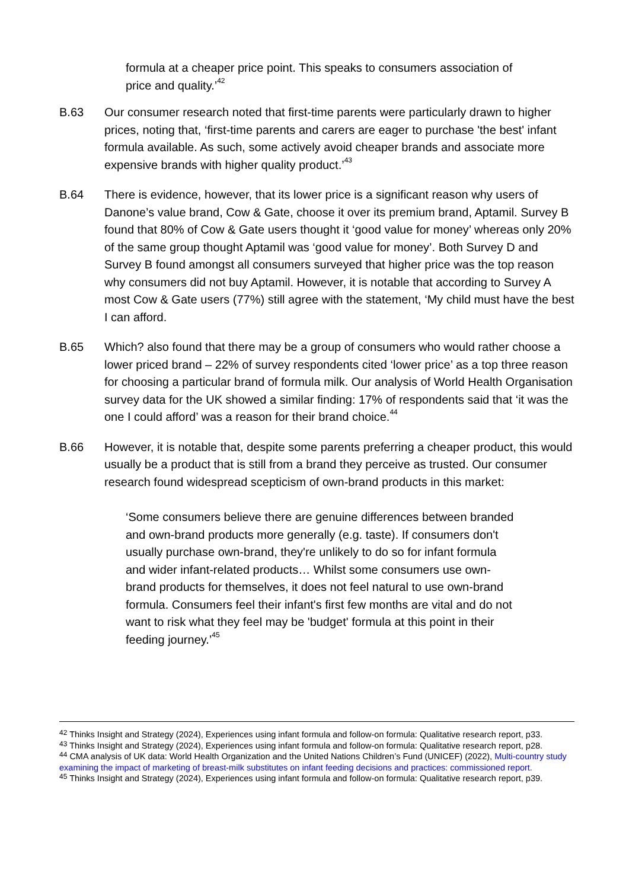formula at a cheaper price point. This speaks to consumers association of price and quality.’<sup>42</sup>
B.63 Our consumer research noted that first-time parents were particularly drawn to higher prices, noting that, ‘first-time parents and carers are eager to purchase 'the best' infant formula available. As such, some actively avoid cheaper brands and associate more expensive brands with higher quality product.’<sup>43</sup>
B.64 There is evidence, however, that its lower price is a significant reason why users of Danone’s value brand, Cow & Gate, choose it over its premium brand, Aptamil. Survey B found that 80% of Cow & Gate users thought it ‘good value for money’ whereas only 20% of the same group thought Aptamil was ‘good value for money’. Both Survey D and Survey B found amongst all consumers surveyed that higher price was the top reason why consumers did not buy Aptamil. However, it is notable that according to Survey A most Cow & Gate users (77%) still agree with the statement, ‘My child must have the best I can afford.
B.65 Which? also found that there may be a group of consumers who would rather choose a lower priced brand – 22% of survey respondents cited ‘lower price’ as a top three reason for choosing a particular brand of formula milk. Our analysis of World Health Organisation survey data for the UK showed a similar finding: 17% of respondents said that ‘it was the one I could afford’ was a reason for their brand choice.<sup>44</sup>
B.66 However, it is notable that, despite some parents preferring a cheaper product, this would usually be a product that is still from a brand they perceive as trusted. Our consumer research found widespread scepticism of own-brand products in this market:
‘Some consumers believe there are genuine differences between branded and own-brand products more generally (e.g. taste). If consumers don't usually purchase own-brand, they're unlikely to do so for infant formula and wider infant-related products… Whilst some consumers use own-brand products for themselves, it does not feel natural to use own-brand formula. Consumers feel their infant's first few months are vital and do not want to risk what they feel may be 'budget' formula at this point in their feeding journey.’<sup>45</sup>
<sup>42</sup> Thinks Insight and Strategy (2024), Experiences using infant formula and follow-on formula: Qualitative research report, p33.
<sup>43</sup> Thinks Insight and Strategy (2024), Experiences using infant formula and follow-on formula: Qualitative research report, p28.
<sup>44</sup> CMA analysis of UK data: World Health Organization and the United Nations Children’s Fund (UNICEF) (2022), Multi-country study examining the impact of marketing of breast-milk substitutes on infant feeding decisions and practices: commissioned report.
<sup>45</sup> Thinks Insight and Strategy (2024), Experiences using infant formula and follow-on formula: Qualitative research report, p39.